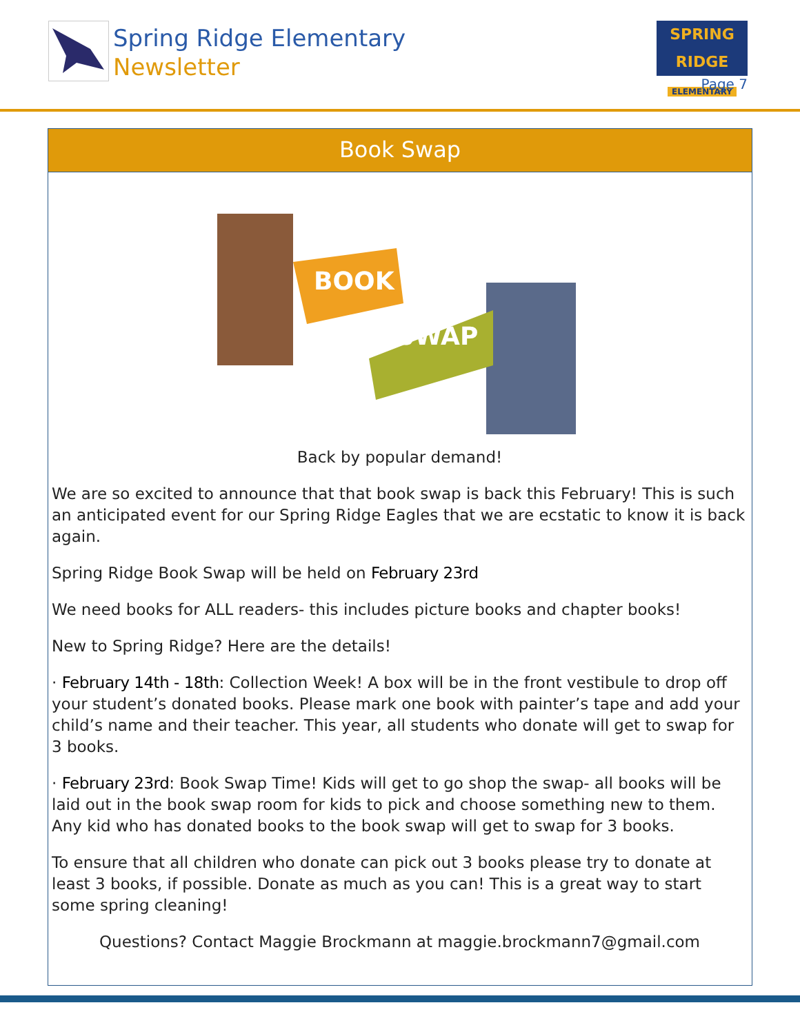Spring Ridge Elementary
Newsletter
SPRING RIDGE
ELEMENTARY
Page 7
Book Swap
BOOK
SWAP
Back by popular demand!
We are so excited to announce that that book swap is back this February! This is such an anticipated event for our Spring Ridge Eagles that we are ecstatic to know it is back again.
Spring Ridge Book Swap will be held on February 23rd
We need books for ALL readers- this includes picture books and chapter books!
New to Spring Ridge? Here are the details!
· February 14th - 18th: Collection Week! A box will be in the front vestibule to drop off your student’s donated books. Please mark one book with painter’s tape and add your child’s name and their teacher. This year, all students who donate will get to swap for 3 books.
· February 23rd: Book Swap Time! Kids will get to go shop the swap- all books will be laid out in the book swap room for kids to pick and choose something new to them. Any kid who has donated books to the book swap will get to swap for 3 books.
To ensure that all children who donate can pick out 3 books please try to donate at least 3 books, if possible. Donate as much as you can! This is a great way to start some spring cleaning!
Questions? Contact Maggie Brockmann at maggie.brockmann7@gmail.com